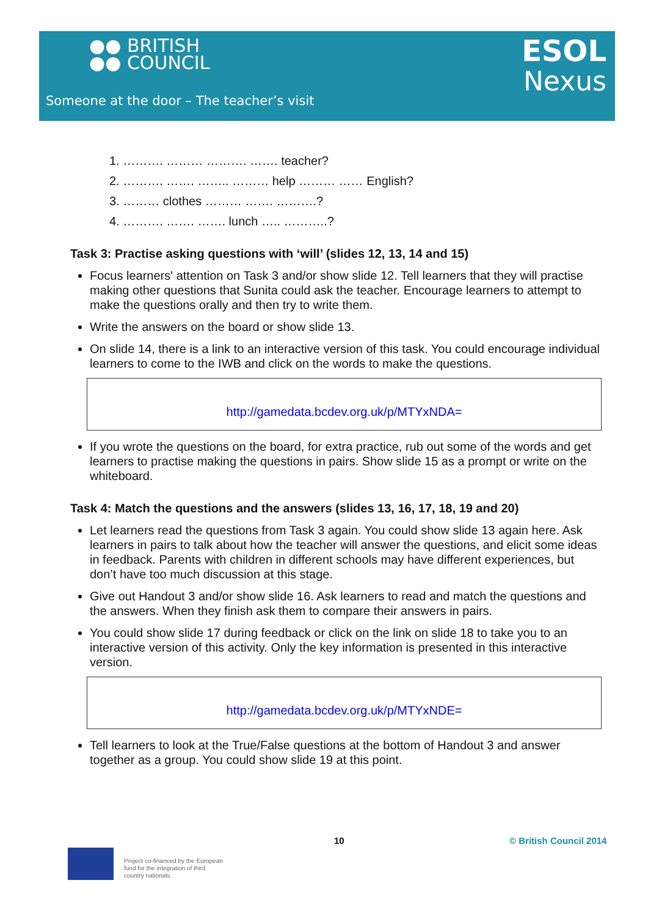●● BRITISH
●● COUNCIL
ESOL
Nexus
Someone at the door – The teacher’s visit
1. ………. ……… ………. ……. teacher?
2. ………. ……. …….. ……… help ……… …… English?
3. ……… clothes ……… ……. ……….?
4. ………. ……. ……. lunch ….. ………..?
Task 3: Practise asking questions with ‘will’ (slides 12, 13, 14 and 15)
Focus learners' attention on Task 3 and/or show slide 12. Tell learners that they will practise making other questions that Sunita could ask the teacher. Encourage learners to attempt to make the questions orally and then try to write them.
Write the answers on the board or show slide 13.
On slide 14, there is a link to an interactive version of this task. You could encourage individual learners to come to the IWB and click on the words to make the questions.
http://gamedata.bcdev.org.uk/p/MTYxNDA=
If you wrote the questions on the board, for extra practice, rub out some of the words and get learners to practise making the questions in pairs. Show slide 15 as a prompt or write on the whiteboard.
Task 4: Match the questions and the answers (slides 13, 16, 17, 18, 19 and 20)
Let learners read the questions from Task 3 again. You could show slide 13 again here. Ask learners in pairs to talk about how the teacher will answer the questions, and elicit some ideas in feedback. Parents with children in different schools may have different experiences, but don’t have too much discussion at this stage.
Give out Handout 3 and/or show slide 16. Ask learners to read and match the questions and the answers. When they finish ask them to compare their answers in pairs.
You could show slide 17 during feedback or click on the link on slide 18 to take you to an interactive version of this activity. Only the key information is presented in this interactive version.
http://gamedata.bcdev.org.uk/p/MTYxNDE=
Tell learners to look at the True/False questions at the bottom of Handout 3 and answer together as a group. You could show slide 19 at this point.
10 © British Council 2014
Project co-financed by the European
fund for the integration of third
country nationals.